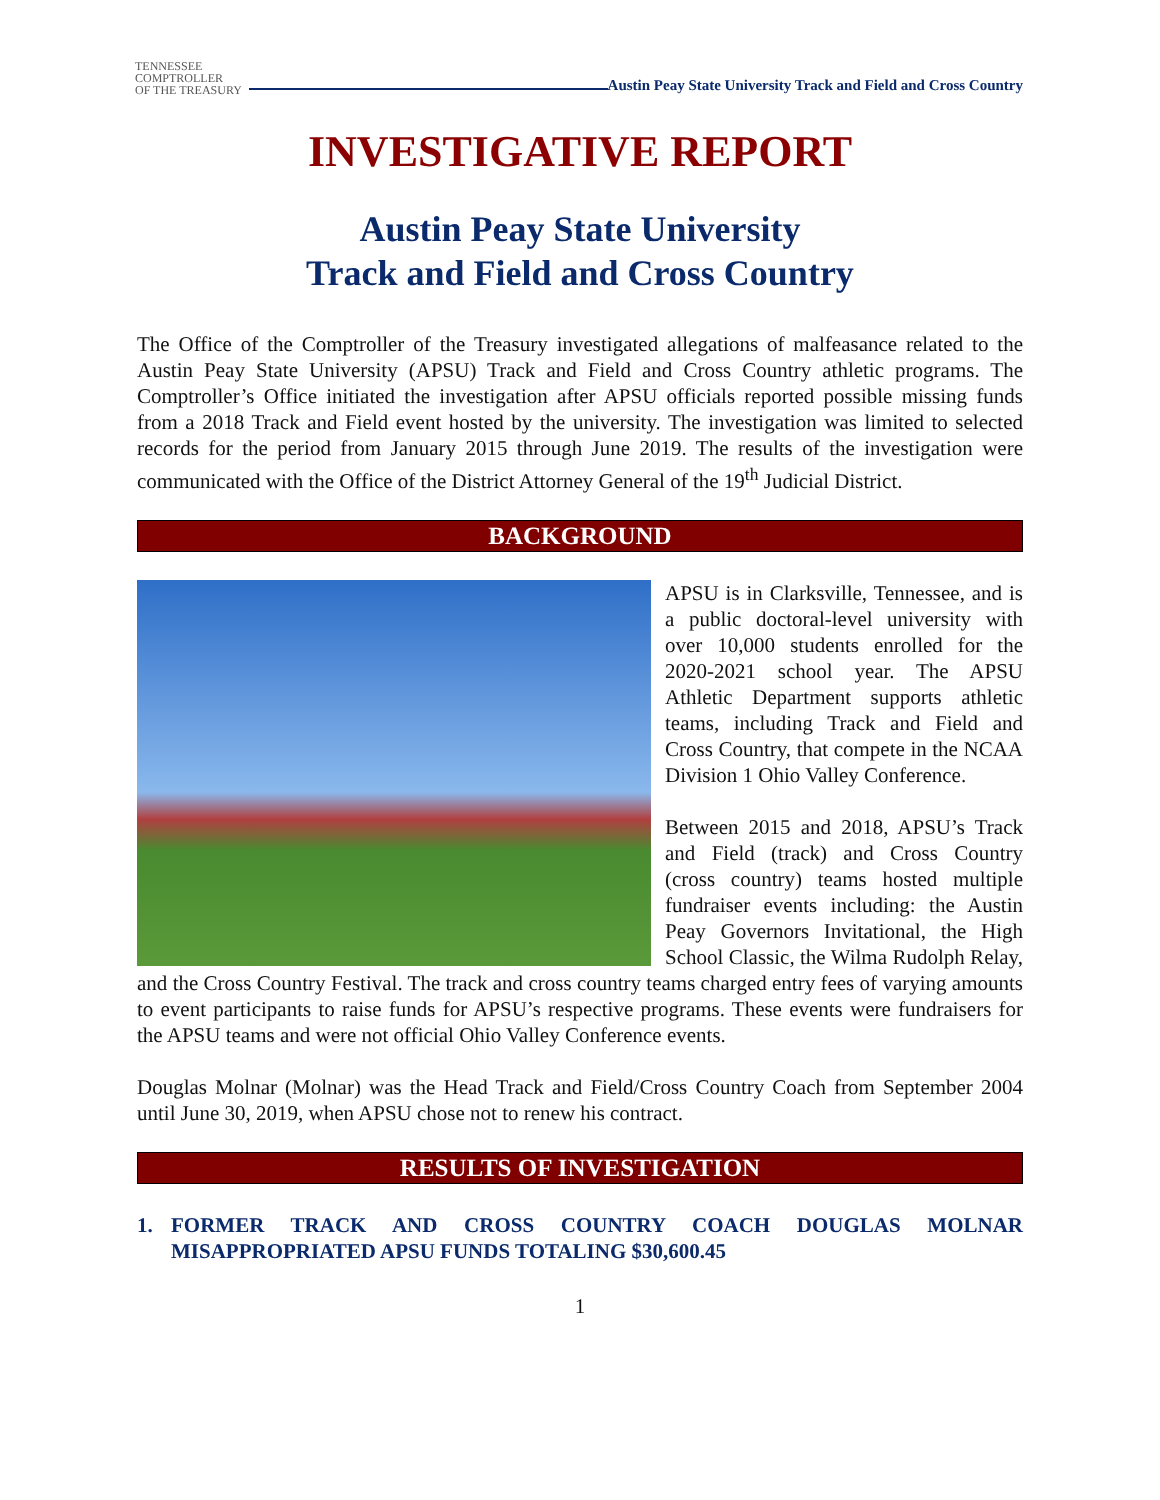TENNESSEE
COMPTROLLER
OF THE TREASURY
Austin Peay State University Track and Field and Cross Country
INVESTIGATIVE REPORT
Austin Peay State University
Track and Field and Cross Country
The Office of the Comptroller of the Treasury investigated allegations of malfeasance related to the Austin Peay State University (APSU) Track and Field and Cross Country athletic programs. The Comptroller’s Office initiated the investigation after APSU officials reported possible missing funds from a 2018 Track and Field event hosted by the university. The investigation was limited to selected records for the period from January 2015 through June 2019. The results of the investigation were communicated with the Office of the District Attorney General of the 19<sup>th</sup> Judicial District.
BACKGROUND
APSU is in Clarksville, Tennessee, and is a public doctoral-level university with over 10,000 students enrolled for the 2020-2021 school year. The APSU Athletic Department supports athletic teams, including Track and Field and Cross Country, that compete in the NCAA Division 1 Ohio Valley Conference.
Between 2015 and 2018, APSU’s Track and Field (track) and Cross Country (cross country) teams hosted multiple fundraiser events including: the Austin Peay Governors Invitational, the High School Classic, the Wilma Rudolph Relay, and the Cross Country Festival. The track and cross country teams charged entry fees of varying amounts to event participants to raise funds for APSU’s respective programs. These events were fundraisers for the APSU teams and were not official Ohio Valley Conference events.
Douglas Molnar (Molnar) was the Head Track and Field/Cross Country Coach from September 2004 until June 30, 2019, when APSU chose not to renew his contract.
RESULTS OF INVESTIGATION
1. FORMER TRACK AND CROSS COUNTRY COACH DOUGLAS MOLNAR MISAPPROPRIATED APSU FUNDS TOTALING $30,600.45
1